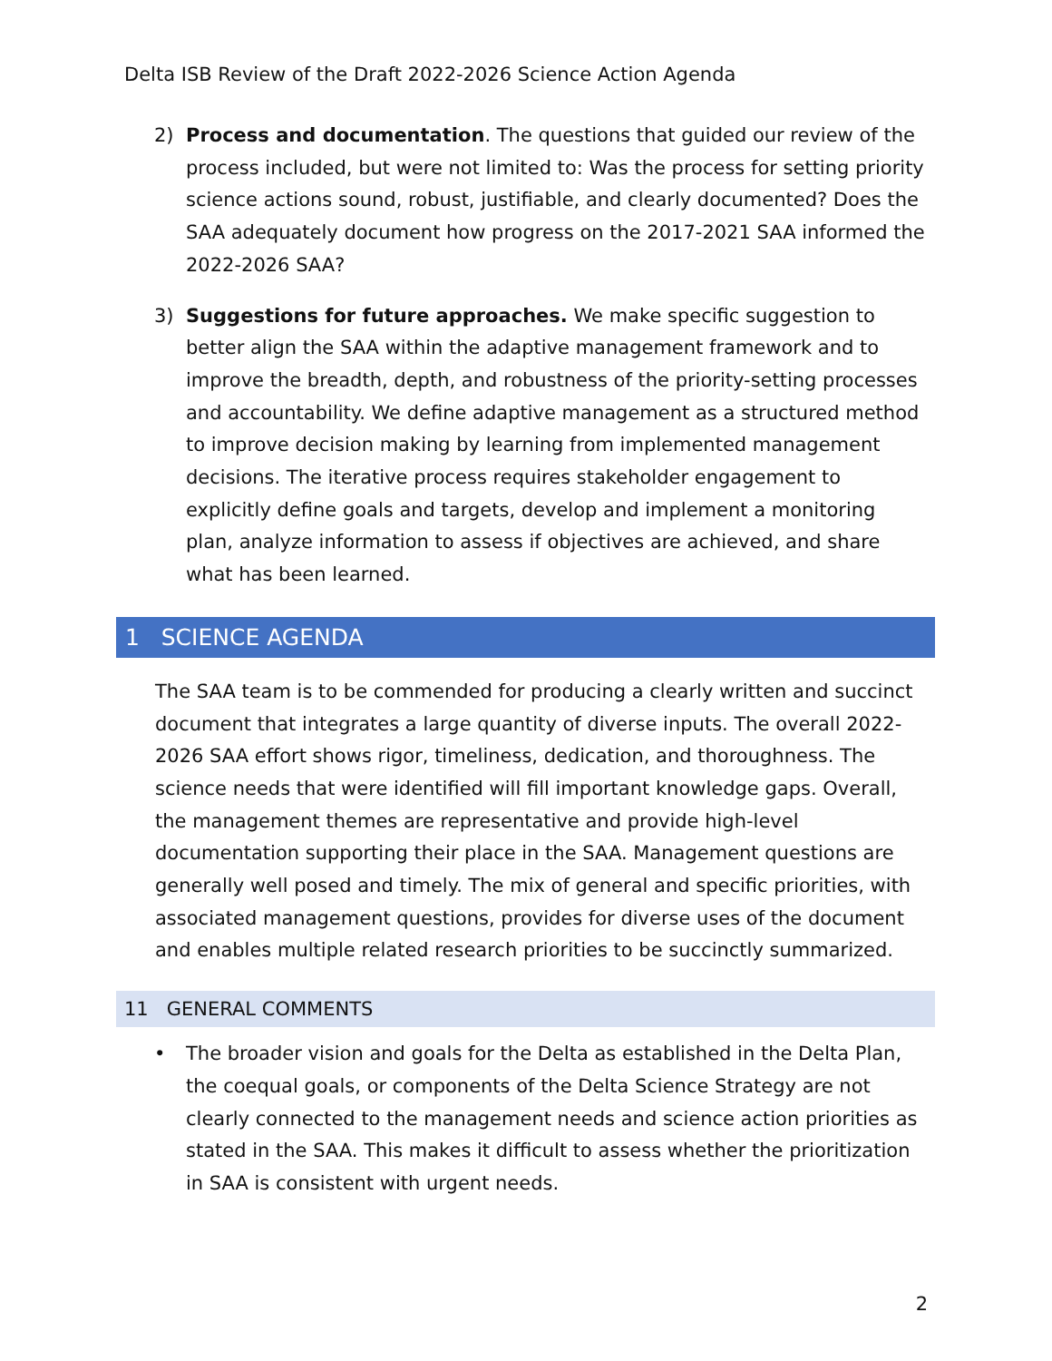Delta ISB Review of the Draft 2022-2026 Science Action Agenda
2) Process and documentation. The questions that guided our review of the process included, but were not limited to: Was the process for setting priority science actions sound, robust, justifiable, and clearly documented? Does the SAA adequately document how progress on the 2017-2021 SAA informed the 2022-2026 SAA?
3) Suggestions for future approaches. We make specific suggestion to better align the SAA within the adaptive management framework and to improve the breadth, depth, and robustness of the priority-setting processes and accountability. We define adaptive management as a structured method to improve decision making by learning from implemented management decisions. The iterative process requires stakeholder engagement to explicitly define goals and targets, develop and implement a monitoring plan, analyze information to assess if objectives are achieved, and share what has been learned.
1 SCIENCE AGENDA
The SAA team is to be commended for producing a clearly written and succinct document that integrates a large quantity of diverse inputs. The overall 2022-2026 SAA effort shows rigor, timeliness, dedication, and thoroughness. The science needs that were identified will fill important knowledge gaps. Overall, the management themes are representative and provide high-level documentation supporting their place in the SAA. Management questions are generally well posed and timely. The mix of general and specific priorities, with associated management questions, provides for diverse uses of the document and enables multiple related research priorities to be succinctly summarized.
11 GENERAL COMMENTS
• The broader vision and goals for the Delta as established in the Delta Plan, the coequal goals, or components of the Delta Science Strategy are not clearly connected to the management needs and science action priorities as stated in the SAA. This makes it difficult to assess whether the prioritization in SAA is consistent with urgent needs.
2